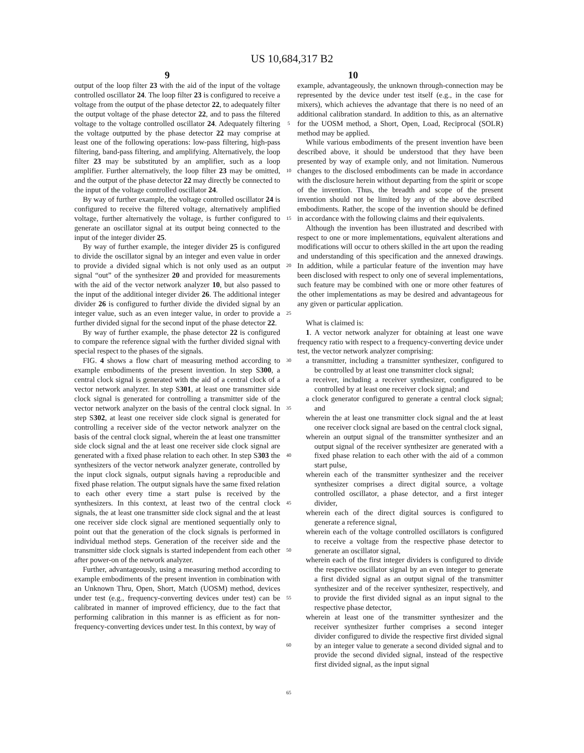US 10,684,317 B2
9 10
output of the loop filter 23 with the aid of the input of the voltage controlled oscillator 24. The loop filter 23 is configured to receive a voltage from the output of the phase detector 22, to adequately filter the output voltage of the phase detector 22, and to pass the filtered voltage to the voltage controlled oscillator 24. Adequately filtering the voltage outputted by the phase detector 22 may comprise at least one of the following operations: low-pass filtering, high-pass filtering, band-pass filtering, and amplifying. Alternatively, the loop filter 23 may be substituted by an amplifier, such as a loop amplifier. Further alternatively, the loop filter 23 may be omitted, and the output of the phase detector 22 may directly be connected to the input of the voltage controlled oscillator 24.
By way of further example, the voltage controlled oscillator 24 is configured to receive the filtered voltage, alternatively amplified voltage, further alternatively the voltage, is further configured to generate an oscillator signal at its output being connected to the input of the integer divider 25.
By way of further example, the integer divider 25 is configured to divide the oscillator signal by an integer and even value in order to provide a divided signal which is not only used as an output signal “out” of the synthesizer 20 and provided for measurements with the aid of the vector network analyzer 10, but also passed to the input of the additional integer divider 26. The additional integer divider 26 is configured to further divide the divided signal by an integer value, such as an even integer value, in order to provide a further divided signal for the second input of the phase detector 22.
By way of further example, the phase detector 22 is configured to compare the reference signal with the further divided signal with special respect to the phases of the signals.
FIG. 4 shows a flow chart of measuring method according to example embodiments of the present invention. In step S300, a central clock signal is generated with the aid of a central clock of a vector network analyzer. In step S301, at least one transmitter side clock signal is generated for controlling a transmitter side of the vector network analyzer on the basis of the central clock signal. In step S302, at least one receiver side clock signal is generated for controlling a receiver side of the vector network analyzer on the basis of the central clock signal, wherein the at least one transmitter side clock signal and the at least one receiver side clock signal are generated with a fixed phase relation to each other. In step S303 the synthesizers of the vector network analyzer generate, controlled by the input clock signals, output signals having a reproducible and fixed phase relation. The output signals have the same fixed relation to each other every time a start pulse is received by the synthesizers. In this context, at least two of the central clock signals, the at least one transmitter side clock signal and the at least one receiver side clock signal are mentioned sequentially only to point out that the generation of the clock signals is performed in individual method steps. Generation of the receiver side and the transmitter side clock signals is started independent from each other after power-on of the network analyzer.
Further, advantageously, using a measuring method according to example embodiments of the present invention in combination with an Unknown Thru, Open, Short, Match (UOSM) method, devices under test (e.g., frequency-converting devices under test) can be calibrated in manner of improved efficiency, due to the fact that performing calibration in this manner is as efficient as for non-frequency-converting devices under test. In this context, by way of
5
10
15
20
25
30
35
40
45
50
55
60
65
example, advantageously, the unknown through-connection may be represented by the device under test itself (e.g., in the case for mixers), which achieves the advantage that there is no need of an additional calibration standard. In addition to this, as an alternative for the UOSM method, a Short, Open, Load, Reciprocal (SOLR) method may be applied.
While various embodiments of the present invention have been described above, it should be understood that they have been presented by way of example only, and not limitation. Numerous changes to the disclosed embodiments can be made in accordance with the disclosure herein without departing from the spirit or scope of the invention. Thus, the breadth and scope of the present invention should not be limited by any of the above described embodiments. Rather, the scope of the invention should be defined in accordance with the following claims and their equivalents.
Although the invention has been illustrated and described with respect to one or more implementations, equivalent alterations and modifications will occur to others skilled in the art upon the reading and understanding of this specification and the annexed drawings. In addition, while a particular feature of the invention may have been disclosed with respect to only one of several implementations, such feature may be combined with one or more other features of the other implementations as may be desired and advantageous for any given or particular application.
What is claimed is:
1. A vector network analyzer for obtaining at least one wave frequency ratio with respect to a frequency-converting device under test, the vector network analyzer comprising:
a transmitter, including a transmitter synthesizer, configured to be controlled by at least one transmitter clock signal;
a receiver, including a receiver synthesizer, configured to be controlled by at least one receiver clock signal; and
a clock generator configured to generate a central clock signal; and
wherein the at least one transmitter clock signal and the at least one receiver clock signal are based on the central clock signal,
wherein an output signal of the transmitter synthesizer and an output signal of the receiver synthesizer are generated with a fixed phase relation to each other with the aid of a common start pulse,
wherein each of the transmitter synthesizer and the receiver synthesizer comprises a direct digital source, a voltage controlled oscillator, a phase detector, and a first integer divider,
wherein each of the direct digital sources is configured to generate a reference signal,
wherein each of the voltage controlled oscillators is configured to receive a voltage from the respective phase detector to generate an oscillator signal,
wherein each of the first integer dividers is configured to divide the respective oscillator signal by an even integer to generate a first divided signal as an output signal of the transmitter synthesizer and of the receiver synthesizer, respectively, and to provide the first divided signal as an input signal to the respective phase detector,
wherein at least one of the transmitter synthesizer and the receiver synthesizer further comprises a second integer divider configured to divide the respective first divided signal by an integer value to generate a second divided signal and to provide the second divided signal, instead of the respective first divided signal, as the input signal